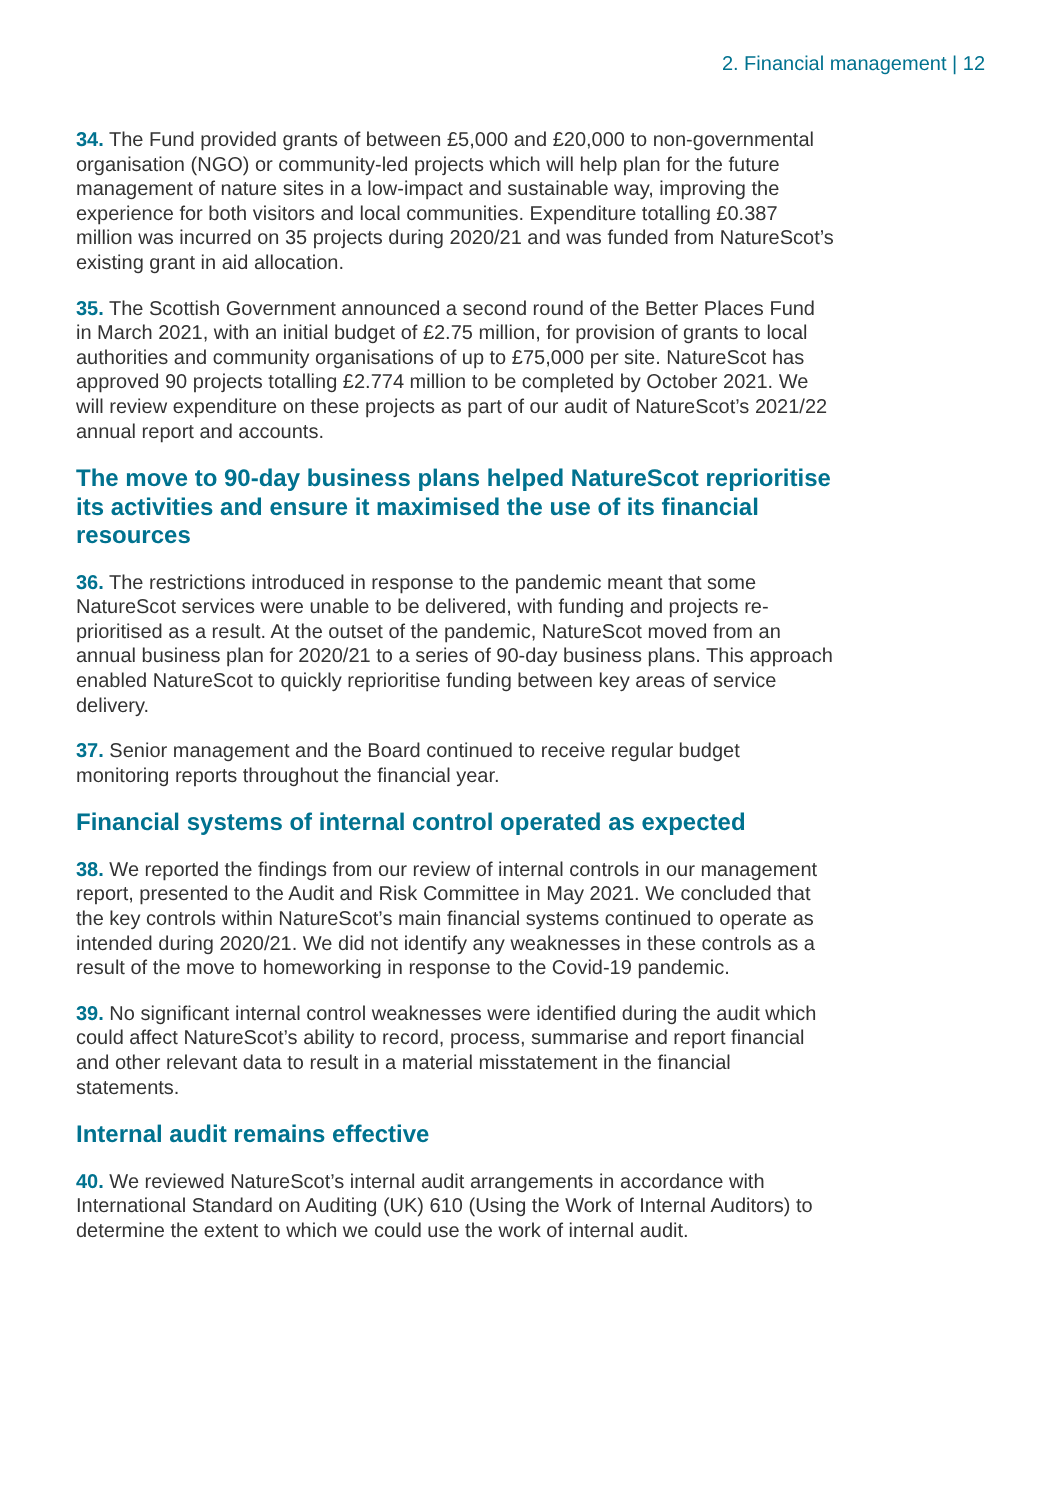2. Financial management | 12
34. The Fund provided grants of between £5,000 and £20,000 to non-governmental organisation (NGO) or community-led projects which will help plan for the future management of nature sites in a low-impact and sustainable way, improving the experience for both visitors and local communities. Expenditure totalling £0.387 million was incurred on 35 projects during 2020/21 and was funded from NatureScot’s existing grant in aid allocation.
35. The Scottish Government announced a second round of the Better Places Fund in March 2021, with an initial budget of £2.75 million, for provision of grants to local authorities and community organisations of up to £75,000 per site. NatureScot has approved 90 projects totalling £2.774 million to be completed by October 2021. We will review expenditure on these projects as part of our audit of NatureScot’s 2021/22 annual report and accounts.
The move to 90-day business plans helped NatureScot reprioritise its activities and ensure it maximised the use of its financial resources
36. The restrictions introduced in response to the pandemic meant that some NatureScot services were unable to be delivered, with funding and projects re-prioritised as a result. At the outset of the pandemic, NatureScot moved from an annual business plan for 2020/21 to a series of 90-day business plans. This approach enabled NatureScot to quickly reprioritise funding between key areas of service delivery.
37. Senior management and the Board continued to receive regular budget monitoring reports throughout the financial year.
Financial systems of internal control operated as expected
38. We reported the findings from our review of internal controls in our management report, presented to the Audit and Risk Committee in May 2021. We concluded that the key controls within NatureScot’s main financial systems continued to operate as intended during 2020/21. We did not identify any weaknesses in these controls as a result of the move to homeworking in response to the Covid-19 pandemic.
39. No significant internal control weaknesses were identified during the audit which could affect NatureScot’s ability to record, process, summarise and report financial and other relevant data to result in a material misstatement in the financial statements.
Internal audit remains effective
40. We reviewed NatureScot’s internal audit arrangements in accordance with International Standard on Auditing (UK) 610 (Using the Work of Internal Auditors) to determine the extent to which we could use the work of internal audit.